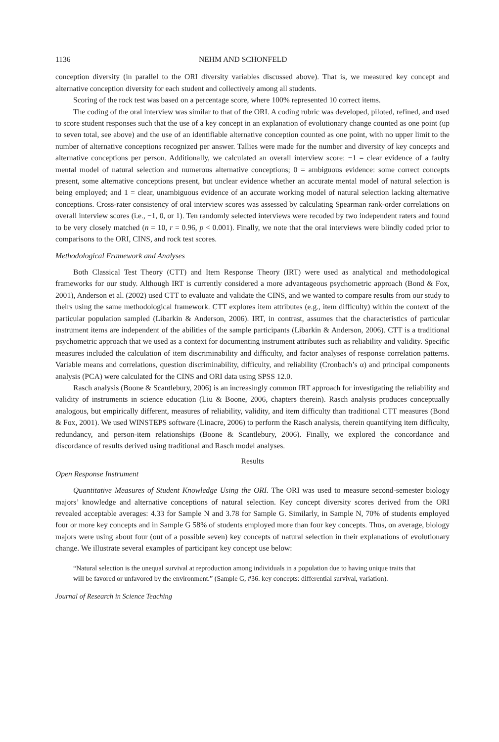1136 NEHM AND SCHONFELD
conception diversity (in parallel to the ORI diversity variables discussed above). That is, we measured key concept and alternative conception diversity for each student and collectively among all students.
Scoring of the rock test was based on a percentage score, where 100% represented 10 correct items.
The coding of the oral interview was similar to that of the ORI. A coding rubric was developed, piloted, refined, and used to score student responses such that the use of a key concept in an explanation of evolutionary change counted as one point (up to seven total, see above) and the use of an identifiable alternative conception counted as one point, with no upper limit to the number of alternative conceptions recognized per answer. Tallies were made for the number and diversity of key concepts and alternative conceptions per person. Additionally, we calculated an overall interview score: −1 = clear evidence of a faulty mental model of natural selection and numerous alternative conceptions; 0 = ambiguous evidence: some correct concepts present, some alternative conceptions present, but unclear evidence whether an accurate mental model of natural selection is being employed; and 1 = clear, unambiguous evidence of an accurate working model of natural selection lacking alternative conceptions. Cross-rater consistency of oral interview scores was assessed by calculating Spearman rank-order correlations on overall interview scores (i.e., −1, 0, or 1). Ten randomly selected interviews were recoded by two independent raters and found to be very closely matched (n = 10, r = 0.96, p < 0.001). Finally, we note that the oral interviews were blindly coded prior to comparisons to the ORI, CINS, and rock test scores.
Methodological Framework and Analyses
Both Classical Test Theory (CTT) and Item Response Theory (IRT) were used as analytical and methodological frameworks for our study. Although IRT is currently considered a more advantageous psychometric approach (Bond & Fox, 2001), Anderson et al. (2002) used CTT to evaluate and validate the CINS, and we wanted to compare results from our study to theirs using the same methodological framework. CTT explores item attributes (e.g., item difficulty) within the context of the particular population sampled (Libarkin & Anderson, 2006). IRT, in contrast, assumes that the characteristics of particular instrument items are independent of the abilities of the sample participants (Libarkin & Anderson, 2006). CTT is a traditional psychometric approach that we used as a context for documenting instrument attributes such as reliability and validity. Specific measures included the calculation of item discriminability and difficulty, and factor analyses of response correlation patterns. Variable means and correlations, question discriminability, difficulty, and reliability (Cronbach’s α) and principal components analysis (PCA) were calculated for the CINS and ORI data using SPSS 12.0.
Rasch analysis (Boone & Scantlebury, 2006) is an increasingly common IRT approach for investigating the reliability and validity of instruments in science education (Liu & Boone, 2006, chapters therein). Rasch analysis produces conceptually analogous, but empirically different, measures of reliability, validity, and item difficulty than traditional CTT measures (Bond & Fox, 2001). We used WINSTEPS software (Linacre, 2006) to perform the Rasch analysis, therein quantifying item difficulty, redundancy, and person-item relationships (Boone & Scantlebury, 2006). Finally, we explored the concordance and discordance of results derived using traditional and Rasch model analyses.
Results
Open Response Instrument
Quantitative Measures of Student Knowledge Using the ORI. The ORI was used to measure second-semester biology majors’ knowledge and alternative conceptions of natural selection. Key concept diversity scores derived from the ORI revealed acceptable averages: 4.33 for Sample N and 3.78 for Sample G. Similarly, in Sample N, 70% of students employed four or more key concepts and in Sample G 58% of students employed more than four key concepts. Thus, on average, biology majors were using about four (out of a possible seven) key concepts of natural selection in their explanations of evolutionary change. We illustrate several examples of participant key concept use below:
“Natural selection is the unequal survival at reproduction among individuals in a population due to having unique traits that will be favored or unfavored by the environment.” (Sample G, #36. key concepts: differential survival, variation).
Journal of Research in Science Teaching